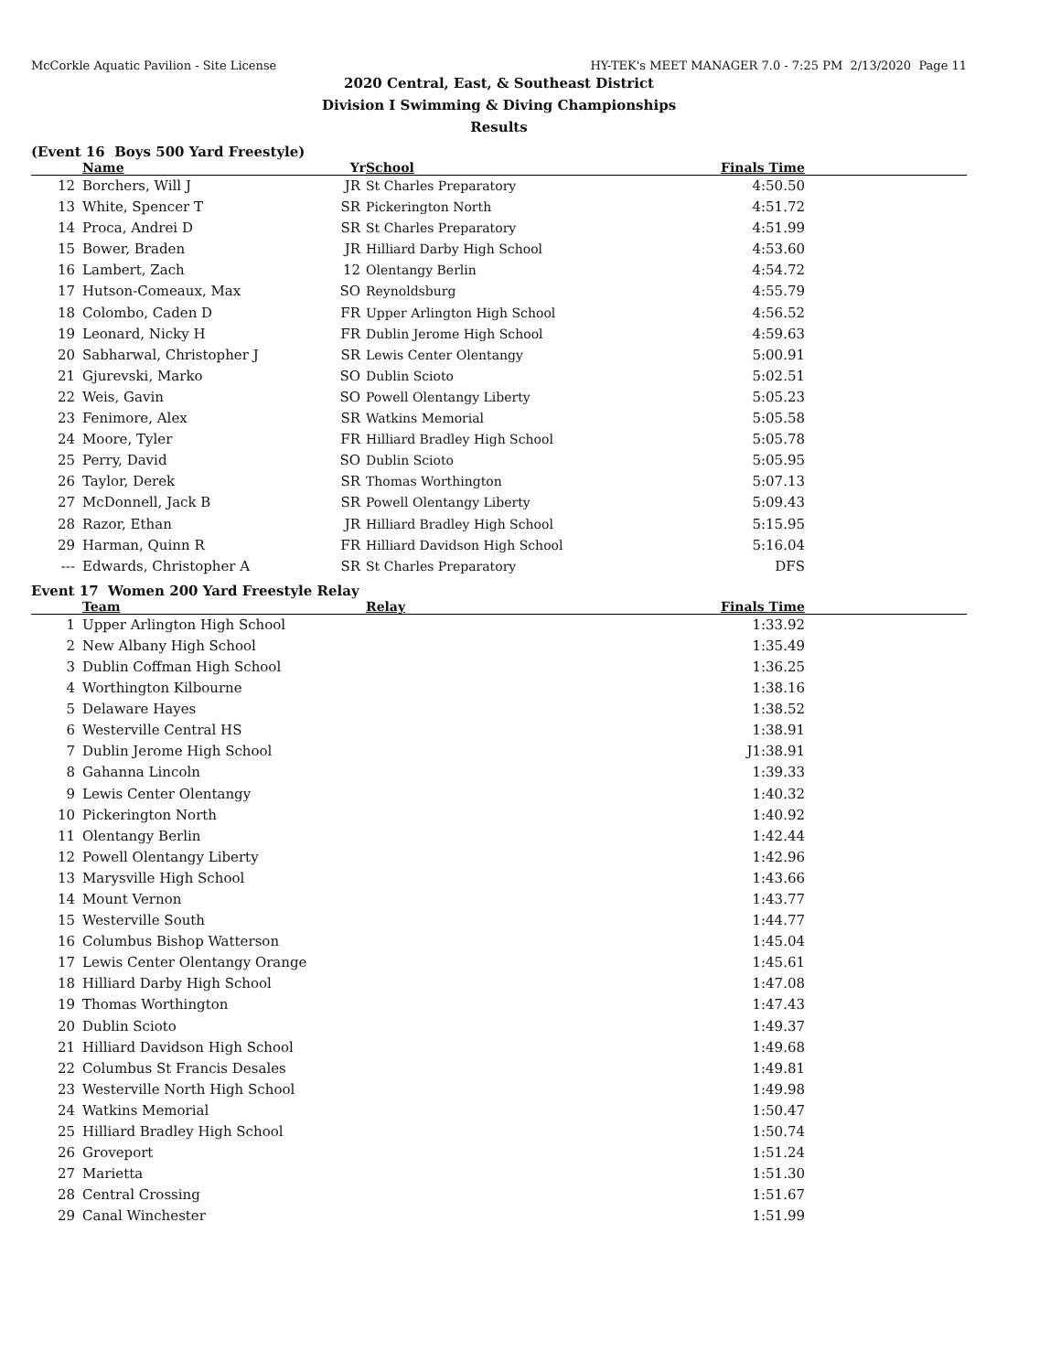McCorkle Aquatic Pavilion - Site License HY-TEK's MEET MANAGER 7.0 - 7:25 PM 2/13/2020 Page 11
2020 Central, East, & Southeast District
Division I Swimming & Diving Championships
Results
(Event 16 Boys 500 Yard Freestyle)
| | Name | Yr | School | Finals Time | |
| --- | --- | --- | --- | --- | --- |
| 12 | Borchers, Will J | JR | St Charles Preparatory | 4:50.50 | |
| 13 | White, Spencer T | SR | Pickerington North | 4:51.72 | |
| 14 | Proca, Andrei D | SR | St Charles Preparatory | 4:51.99 | |
| 15 | Bower, Braden | JR | Hilliard Darby High School | 4:53.60 | |
| 16 | Lambert, Zach | 12 | Olentangy Berlin | 4:54.72 | |
| 17 | Hutson-Comeaux, Max | SO | Reynoldsburg | 4:55.79 | |
| 18 | Colombo, Caden D | FR | Upper Arlington High School | 4:56.52 | |
| 19 | Leonard, Nicky H | FR | Dublin Jerome High School | 4:59.63 | |
| 20 | Sabharwal, Christopher J | SR | Lewis Center Olentangy | 5:00.91 | |
| 21 | Gjurevski, Marko | SO | Dublin Scioto | 5:02.51 | |
| 22 | Weis, Gavin | SO | Powell Olentangy Liberty | 5:05.23 | |
| 23 | Fenimore, Alex | SR | Watkins Memorial | 5:05.58 | |
| 24 | Moore, Tyler | FR | Hilliard Bradley High School | 5:05.78 | |
| 25 | Perry, David | SO | Dublin Scioto | 5:05.95 | |
| 26 | Taylor, Derek | SR | Thomas Worthington | 5:07.13 | |
| 27 | McDonnell, Jack B | SR | Powell Olentangy Liberty | 5:09.43 | |
| 28 | Razor, Ethan | JR | Hilliard Bradley High School | 5:15.95 | |
| 29 | Harman, Quinn R | FR | Hilliard Davidson High School | 5:16.04 | |
| --- | Edwards, Christopher A | SR | St Charles Preparatory | DFS | |
Event 17 Women 200 Yard Freestyle Relay
| | Team | | Relay | Finals Time | |
| --- | --- | --- | --- | --- | --- |
| 1 | Upper Arlington High School | | | 1:33.92 | |
| 2 | New Albany High School | | | 1:35.49 | |
| 3 | Dublin Coffman High School | | | 1:36.25 | |
| 4 | Worthington Kilbourne | | | 1:38.16 | |
| 5 | Delaware Hayes | | | 1:38.52 | |
| 6 | Westerville Central HS | | | 1:38.91 | |
| 7 | Dublin Jerome High School | | | J1:38.91 | |
| 8 | Gahanna Lincoln | | | 1:39.33 | |
| 9 | Lewis Center Olentangy | | | 1:40.32 | |
| 10 | Pickerington North | | | 1:40.92 | |
| 11 | Olentangy Berlin | | | 1:42.44 | |
| 12 | Powell Olentangy Liberty | | | 1:42.96 | |
| 13 | Marysville High School | | | 1:43.66 | |
| 14 | Mount Vernon | | | 1:43.77 | |
| 15 | Westerville South | | | 1:44.77 | |
| 16 | Columbus Bishop Watterson | | | 1:45.04 | |
| 17 | Lewis Center Olentangy Orange | | | 1:45.61 | |
| 18 | Hilliard Darby High School | | | 1:47.08 | |
| 19 | Thomas Worthington | | | 1:47.43 | |
| 20 | Dublin Scioto | | | 1:49.37 | |
| 21 | Hilliard Davidson High School | | | 1:49.68 | |
| 22 | Columbus St Francis Desales | | | 1:49.81 | |
| 23 | Westerville North High School | | | 1:49.98 | |
| 24 | Watkins Memorial | | | 1:50.47 | |
| 25 | Hilliard Bradley High School | | | 1:50.74 | |
| 26 | Groveport | | | 1:51.24 | |
| 27 | Marietta | | | 1:51.30 | |
| 28 | Central Crossing | | | 1:51.67 | |
| 29 | Canal Winchester | | | 1:51.99 | |